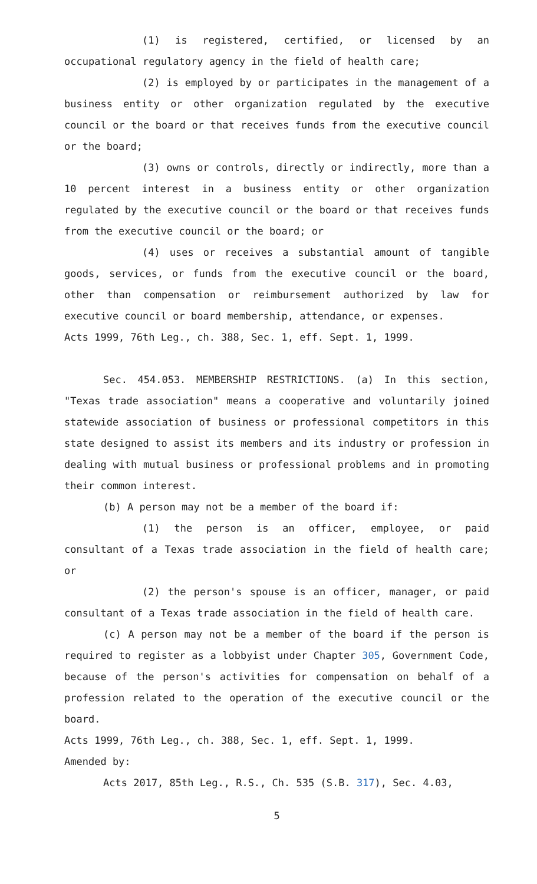(1) is registered, certified, or licensed by an occupational regulatory agency in the field of health care;
(2) is employed by or participates in the management of a business entity or other organization regulated by the executive council or the board or that receives funds from the executive council or the board;
(3) owns or controls, directly or indirectly, more than a 10 percent interest in a business entity or other organization regulated by the executive council or the board or that receives funds from the executive council or the board; or
(4) uses or receives a substantial amount of tangible goods, services, or funds from the executive council or the board, other than compensation or reimbursement authorized by law for executive council or board membership, attendance, or expenses.
Acts 1999, 76th Leg., ch. 388, Sec. 1, eff. Sept. 1, 1999.
Sec. 454.053. MEMBERSHIP RESTRICTIONS. (a) In this section, "Texas trade association" means a cooperative and voluntarily joined statewide association of business or professional competitors in this state designed to assist its members and its industry or profession in dealing with mutual business or professional problems and in promoting their common interest.
(b) A person may not be a member of the board if:
(1) the person is an officer, employee, or paid consultant of a Texas trade association in the field of health care; or
(2) the person's spouse is an officer, manager, or paid consultant of a Texas trade association in the field of health care.
(c) A person may not be a member of the board if the person is required to register as a lobbyist under Chapter 305, Government Code, because of the person's activities for compensation on behalf of a profession related to the operation of the executive council or the board.
Acts 1999, 76th Leg., ch. 388, Sec. 1, eff. Sept. 1, 1999.
Amended by:
Acts 2017, 85th Leg., R.S., Ch. 535 (S.B. 317), Sec. 4.03,
5